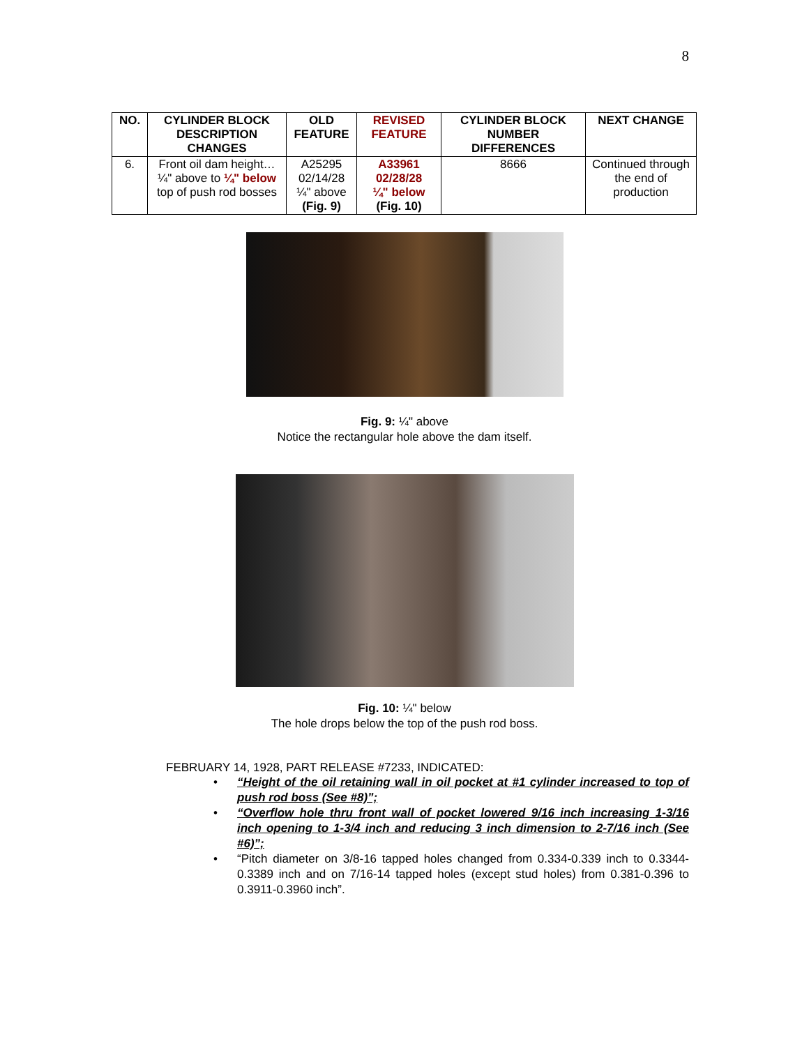8
| NO. | CYLINDER BLOCK DESCRIPTION CHANGES | OLD FEATURE | REVISED FEATURE | CYLINDER BLOCK NUMBER DIFFERENCES | NEXT CHANGE |
| --- | --- | --- | --- | --- | --- |
| 6. | Front oil dam height… ¼" above to ¼" below top of push rod bosses | A25295 02/14/28 ¼" above (Fig. 9) | A33961 02/28/28 ¼" below (Fig. 10) | 8666 | Continued through the end of production |
Fig. 9: ¼" above
Notice the rectangular hole above the dam itself.
Fig. 10: ¼" below
The hole drops below the top of the push rod boss.
FEBRUARY 14, 1928, PART RELEASE #7233, INDICATED:
• “Height of the oil retaining wall in oil pocket at #1 cylinder increased to top of push rod boss (See #8)”;
• “Overflow hole thru front wall of pocket lowered 9/16 inch increasing 1-3/16 inch opening to 1-3/4 inch and reducing 3 inch dimension to 2-7/16 inch (See #6)”;
• “Pitch diameter on 3/8-16 tapped holes changed from 0.334-0.339 inch to 0.3344-0.3389 inch and on 7/16-14 tapped holes (except stud holes) from 0.381-0.396 to 0.3911-0.3960 inch”.